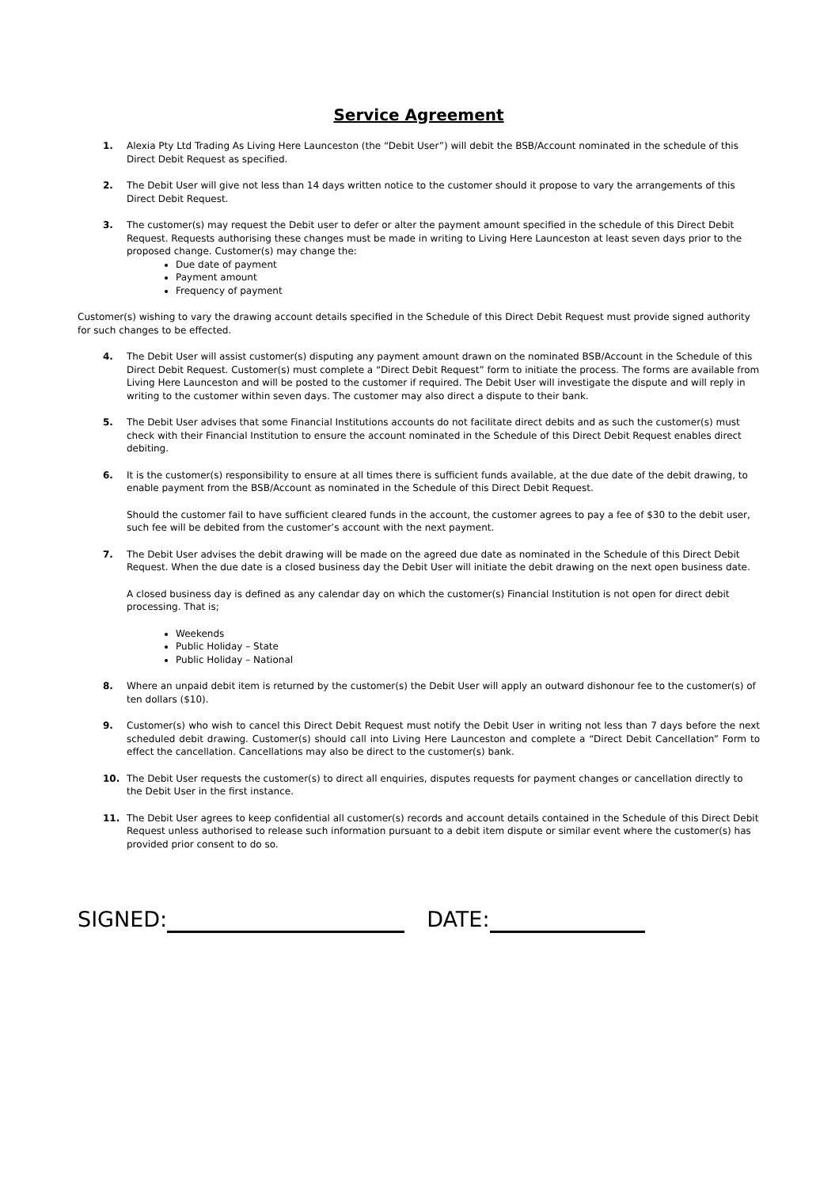Service Agreement
1. Alexia Pty Ltd Trading As Living Here Launceston (the “Debit User”) will debit the BSB/Account nominated in the schedule of this Direct Debit Request as specified.
2. The Debit User will give not less than 14 days written notice to the customer should it propose to vary the arrangements of this Direct Debit Request.
3. The customer(s) may request the Debit user to defer or alter the payment amount specified in the schedule of this Direct Debit Request. Requests authorising these changes must be made in writing to Living Here Launceston at least seven days prior to the proposed change. Customer(s) may change the:
Due date of payment
Payment amount
Frequency of payment
Customer(s) wishing to vary the drawing account details specified in the Schedule of this Direct Debit Request must provide signed authority for such changes to be effected.
4. The Debit User will assist customer(s) disputing any payment amount drawn on the nominated BSB/Account in the Schedule of this Direct Debit Request. Customer(s) must complete a “Direct Debit Request” form to initiate the process. The forms are available from Living Here Launceston and will be posted to the customer if required. The Debit User will investigate the dispute and will reply in writing to the customer within seven days. The customer may also direct a dispute to their bank.
5. The Debit User advises that some Financial Institutions accounts do not facilitate direct debits and as such the customer(s) must check with their Financial Institution to ensure the account nominated in the Schedule of this Direct Debit Request enables direct debiting.
6. It is the customer(s) responsibility to ensure at all times there is sufficient funds available, at the due date of the debit drawing, to enable payment from the BSB/Account as nominated in the Schedule of this Direct Debit Request.
Should the customer fail to have sufficient cleared funds in the account, the customer agrees to pay a fee of $30 to the debit user, such fee will be debited from the customer’s account with the next payment.
7. The Debit User advises the debit drawing will be made on the agreed due date as nominated in the Schedule of this Direct Debit Request. When the due date is a closed business day the Debit User will initiate the debit drawing on the next open business date.
A closed business day is defined as any calendar day on which the customer(s) Financial Institution is not open for direct debit processing. That is;
Weekends
Public Holiday – State
Public Holiday – National
8. Where an unpaid debit item is returned by the customer(s) the Debit User will apply an outward dishonour fee to the customer(s) of ten dollars ($10).
9. Customer(s) who wish to cancel this Direct Debit Request must notify the Debit User in writing not less than 7 days before the next scheduled debit drawing. Customer(s) should call into Living Here Launceston and complete a “Direct Debit Cancellation” Form to effect the cancellation. Cancellations may also be direct to the customer(s) bank.
10. The Debit User requests the customer(s) to direct all enquiries, disputes requests for payment changes or cancellation directly to the Debit User in the first instance.
11. The Debit User agrees to keep confidential all customer(s) records and account details contained in the Schedule of this Direct Debit Request unless authorised to release such information pursuant to a debit item dispute or similar event where the customer(s) has provided prior consent to do so.
SIGNED: DATE: